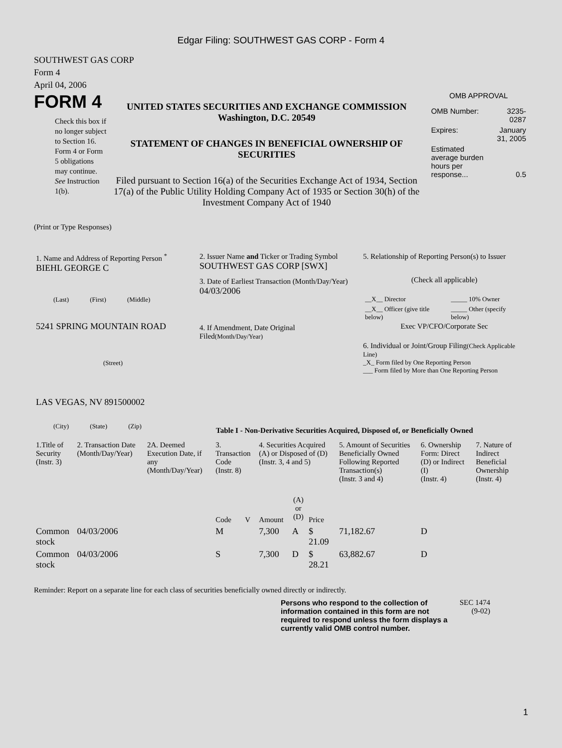Edgar Filing: SOUTHWEST GAS CORP - Form 4
SOUTHWEST GAS CORP
Form 4
April 04, 2006
FORM 4
Check this box if no longer subject to Section 16. Form 4 or Form 5 obligations may continue. See Instruction 1(b).
UNITED STATES SECURITIES AND EXCHANGE COMMISSION
Washington, D.C. 20549
STATEMENT OF CHANGES IN BENEFICIAL OWNERSHIP OF SECURITIES
Filed pursuant to Section 16(a) of the Securities Exchange Act of 1934, Section 17(a) of the Public Utility Holding Company Act of 1935 or Section 30(h) of the Investment Company Act of 1940
OMB APPROVAL
| OMB Number: | 3235-0287 |
| Expires: | January 31, 2005 |
| Estimated average burden hours per response... | 0.5 |
(Print or Type Responses)
| 1. Name and Address of Reporting Person <sup>*</sup> BIEHL GEORGE C (Last) (First) (Middle) 5241 SPRING MOUNTAIN ROAD (Street) LAS VEGAS, NV 891500002 (City) (State) (Zip) | 2. Issuer Name and Ticker or Trading Symbol SOUTHWEST GAS CORP [SWX] 3. Date of Earliest Transaction (Month/Day/Year) 04/03/2006 4. If Amendment, Date Original Filed (Month/Day/Year) | 5. Relationship of Reporting Person(s) to Issuer (Check all applicable) / __X__ Director / _____ 10% Owner / / __X__ Officer (give title below) / _____ Other (specify below) / Exec VP/CFO/Corporate Sec 6. Individual or Joint/Group Filing (Check Applicable Line) _X_ Form filed by One Reporting Person ___ Form filed by More than One Reporting Person |
Table I - Non-Derivative Securities Acquired, Disposed of, or Beneficially Owned
| 1.Title of Security (Instr. 3) | 2. Transaction Date (Month/Day/Year) | 2A. Deemed Execution Date, if any (Month/Day/Year) | 3. Transaction Code (Instr. 8) | | 4. Securities Acquired (A) or Disposed of (D) (Instr. 3, 4 and 5) | | | 5. Amount of Securities Beneficially Owned Following Reported Transaction(s) (Instr. 3 and 4) | 6. Ownership Form: Direct (D) or Indirect (I) (Instr. 4) | 7. Nature of Indirect Beneficial Ownership (Instr. 4) |
| --- | --- | --- | --- | --- | --- | --- | --- | --- | --- | --- |
| | | | Code | V | Amount | (A) or (D) | Price | | | |
| Common stock | 04/03/2006 | | M | | 7,300 | A | $ 21.09 | 71,182.67 | D | |
| Common stock | 04/03/2006 | | S | | 7,300 | D | $ 28.21 | 63,882.67 | D | |
Reminder: Report on a separate line for each class of securities beneficially owned directly or indirectly.
Persons who respond to the collection of information contained in this form are not required to respond unless the form displays a currently valid OMB control number.
SEC 1474
(9-02)
1